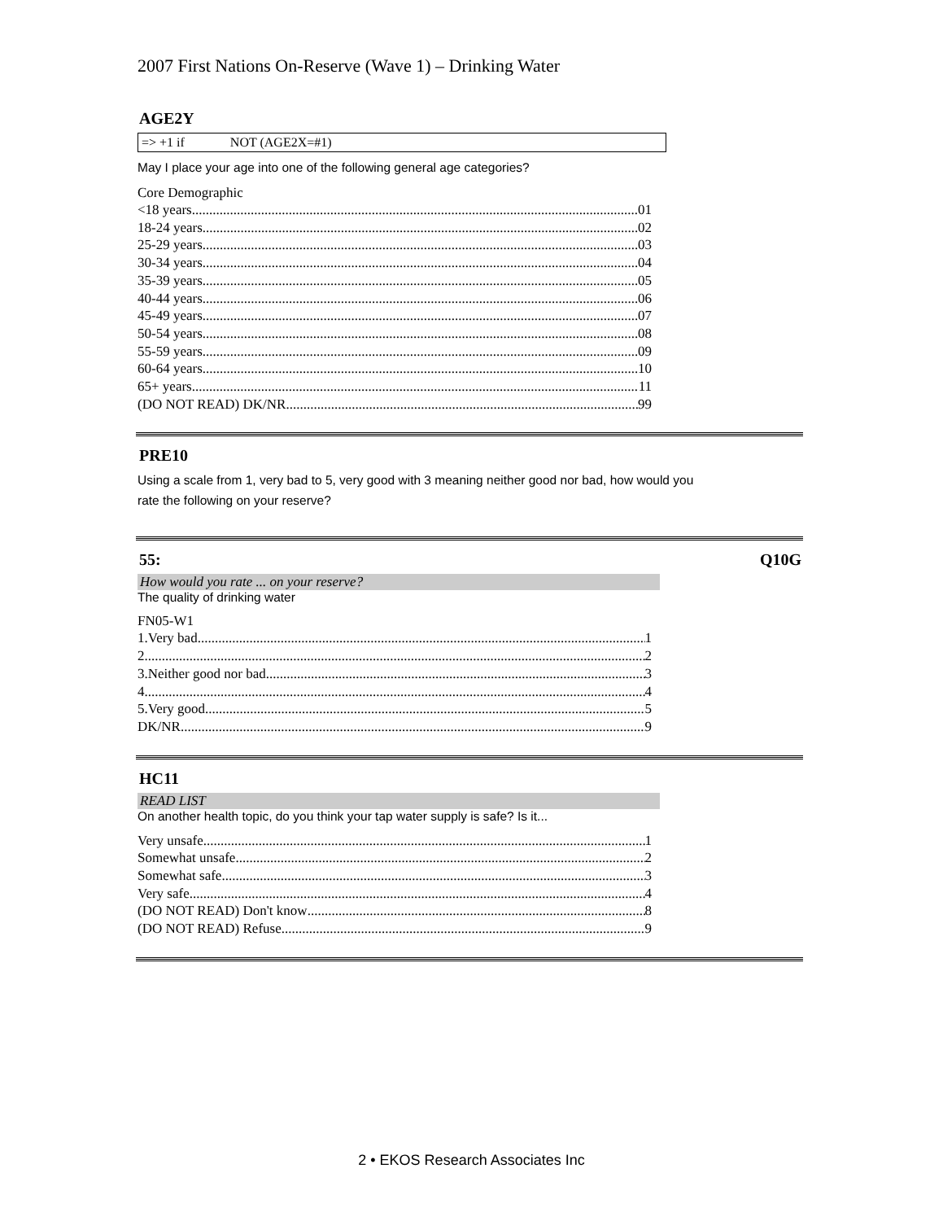2007 First Nations On-Reserve (Wave 1) – Drinking Water
AGE2Y
=> +1 if NOT (AGE2X=#1)
May I place your age into one of the following general age categories?
Core Demographic
<18 years 01
18-24 years 02
25-29 years 03
30-34 years 04
35-39 years 05
40-44 years 06
45-49 years 07
50-54 years 08
55-59 years 09
60-64 years 10
65+ years 11
(DO NOT READ) DK/NR 99
PRE10
Using a scale from 1, very bad to 5, very good with 3 meaning neither good nor bad, how would you rate the following on your reserve?
55: Q10G
How would you rate ... on your reserve?
The quality of drinking water
FN05-W1
1.Very bad 1
2 2
3.Neither good nor bad 3
4 4
5.Very good 5
DK/NR 9
HC11
READ LIST
On another health topic, do you think your tap water supply is safe? Is it...
Very unsafe 1
Somewhat unsafe 2
Somewhat safe 3
Very safe 4
(DO NOT READ) Don't know 8
(DO NOT READ) Refuse 9
2 • EKOS Research Associates Inc